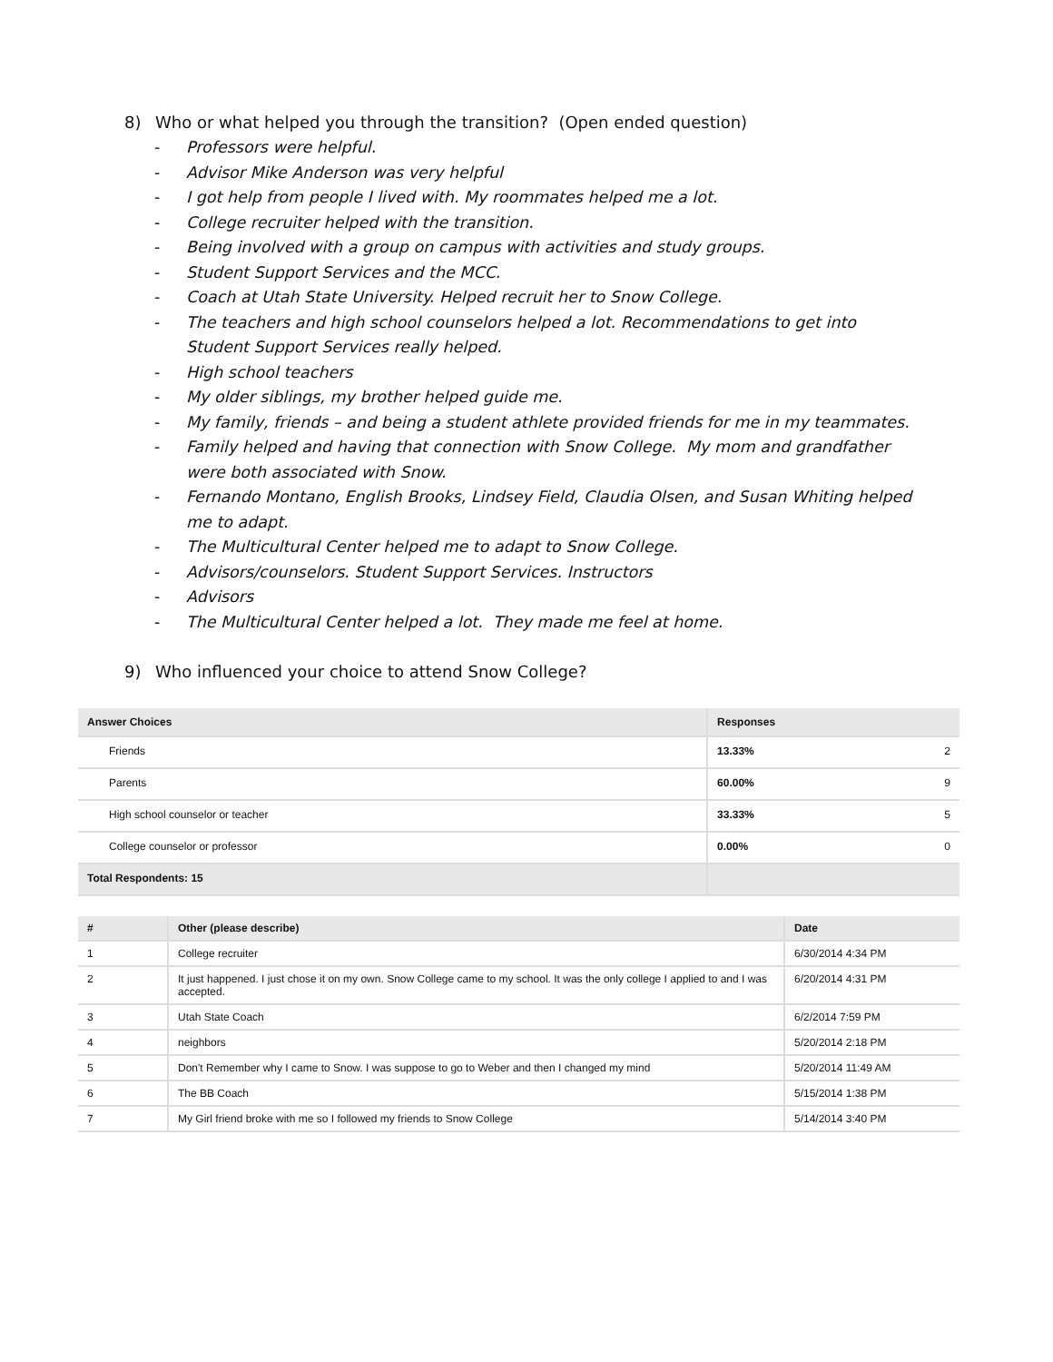8) Who or what helped you through the transition? (Open ended question)
- Professors were helpful.
- Advisor Mike Anderson was very helpful
- I got help from people I lived with. My roommates helped me a lot.
- College recruiter helped with the transition.
- Being involved with a group on campus with activities and study groups.
- Student Support Services and the MCC.
- Coach at Utah State University. Helped recruit her to Snow College.
- The teachers and high school counselors helped a lot. Recommendations to get into Student Support Services really helped.
- High school teachers
- My older siblings, my brother helped guide me.
- My family, friends – and being a student athlete provided friends for me in my teammates.
- Family helped and having that connection with Snow College. My mom and grandfather were both associated with Snow.
- Fernando Montano, English Brooks, Lindsey Field, Claudia Olsen, and Susan Whiting helped me to adapt.
- The Multicultural Center helped me to adapt to Snow College.
- Advisors/counselors. Student Support Services. Instructors
- Advisors
- The Multicultural Center helped a lot. They made me feel at home.
9) Who influenced your choice to attend Snow College?
| Answer Choices | Responses | |
| --- | --- | --- |
| Friends | 13.33% | 2 |
| Parents | 60.00% | 9 |
| High school counselor or teacher | 33.33% | 5 |
| College counselor or professor | 0.00% | 0 |
| Total Respondents: 15 | | |
| # | Other (please describe) | Date |
| --- | --- | --- |
| 1 | College recruiter | 6/30/2014 4:34 PM |
| 2 | It just happened. I just chose it on my own. Snow College came to my school. It was the only college I applied to and I was accepted. | 6/20/2014 4:31 PM |
| 3 | Utah State Coach | 6/2/2014 7:59 PM |
| 4 | neighbors | 5/20/2014 2:18 PM |
| 5 | Don't Remember why I came to Snow. I was suppose to go to Weber and then I changed my mind | 5/20/2014 11:49 AM |
| 6 | The BB Coach | 5/15/2014 1:38 PM |
| 7 | My Girl friend broke with me so I followed my friends to Snow College | 5/14/2014 3:40 PM |